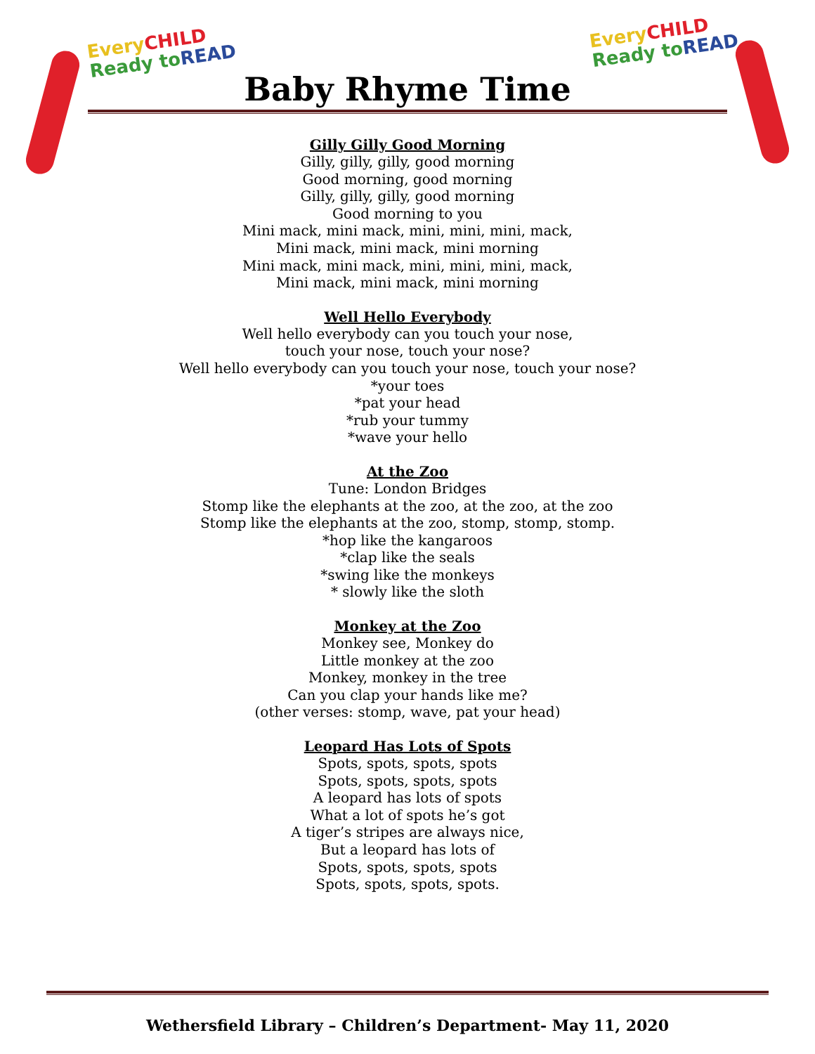Every CHILD
Ready to READ
Every CHILD
Ready to READ
Baby Rhyme Time
Gilly Gilly Good Morning
Gilly, gilly, gilly, good morning
Good morning, good morning
Gilly, gilly, gilly, good morning
Good morning to you
Mini mack, mini mack, mini, mini, mini, mack,
Mini mack, mini mack, mini morning
Mini mack, mini mack, mini, mini, mini, mack,
Mini mack, mini mack, mini morning
Well Hello Everybody
Well hello everybody can you touch your nose,
touch your nose, touch your nose?
Well hello everybody can you touch your nose, touch your nose?
*your toes
*pat your head
*rub your tummy
*wave your hello
At the Zoo
Tune: London Bridges
Stomp like the elephants at the zoo, at the zoo, at the zoo
Stomp like the elephants at the zoo, stomp, stomp, stomp.
*hop like the kangaroos
*clap like the seals
*swing like the monkeys
* slowly like the sloth
Monkey at the Zoo
Monkey see, Monkey do
Little monkey at the zoo
Monkey, monkey in the tree
Can you clap your hands like me?
(other verses: stomp, wave, pat your head)
Leopard Has Lots of Spots
Spots, spots, spots, spots
Spots, spots, spots, spots
A leopard has lots of spots
What a lot of spots he’s got
A tiger’s stripes are always nice,
But a leopard has lots of
Spots, spots, spots, spots
Spots, spots, spots, spots.
Wethersfield Library – Children’s Department- May 11, 2020